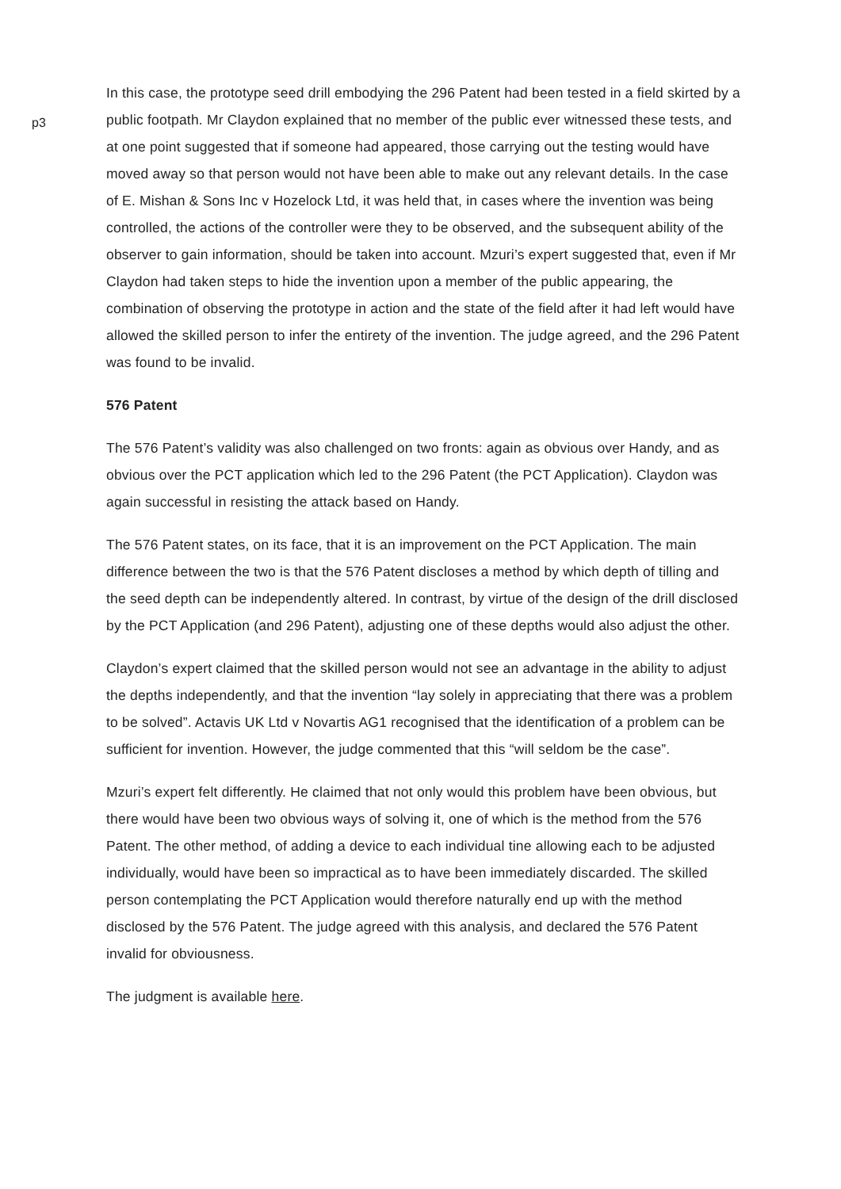p3
In this case, the prototype seed drill embodying the 296 Patent had been tested in a field skirted by a public footpath. Mr Claydon explained that no member of the public ever witnessed these tests, and at one point suggested that if someone had appeared, those carrying out the testing would have moved away so that person would not have been able to make out any relevant details. In the case of E. Mishan & Sons Inc v Hozelock Ltd, it was held that, in cases where the invention was being controlled, the actions of the controller were they to be observed, and the subsequent ability of the observer to gain information, should be taken into account. Mzuri’s expert suggested that, even if Mr Claydon had taken steps to hide the invention upon a member of the public appearing, the combination of observing the prototype in action and the state of the field after it had left would have allowed the skilled person to infer the entirety of the invention. The judge agreed, and the 296 Patent was found to be invalid.
576 Patent
The 576 Patent’s validity was also challenged on two fronts: again as obvious over Handy, and as obvious over the PCT application which led to the 296 Patent (the PCT Application). Claydon was again successful in resisting the attack based on Handy.
The 576 Patent states, on its face, that it is an improvement on the PCT Application. The main difference between the two is that the 576 Patent discloses a method by which depth of tilling and the seed depth can be independently altered. In contrast, by virtue of the design of the drill disclosed by the PCT Application (and 296 Patent), adjusting one of these depths would also adjust the other.
Claydon’s expert claimed that the skilled person would not see an advantage in the ability to adjust the depths independently, and that the invention “lay solely in appreciating that there was a problem to be solved”. Actavis UK Ltd v Novartis AG1 recognised that the identification of a problem can be sufficient for invention. However, the judge commented that this “will seldom be the case”.
Mzuri’s expert felt differently. He claimed that not only would this problem have been obvious, but there would have been two obvious ways of solving it, one of which is the method from the 576 Patent. The other method, of adding a device to each individual tine allowing each to be adjusted individually, would have been so impractical as to have been immediately discarded. The skilled person contemplating the PCT Application would therefore naturally end up with the method disclosed by the 576 Patent. The judge agreed with this analysis, and declared the 576 Patent invalid for obviousness.
The judgment is available here.